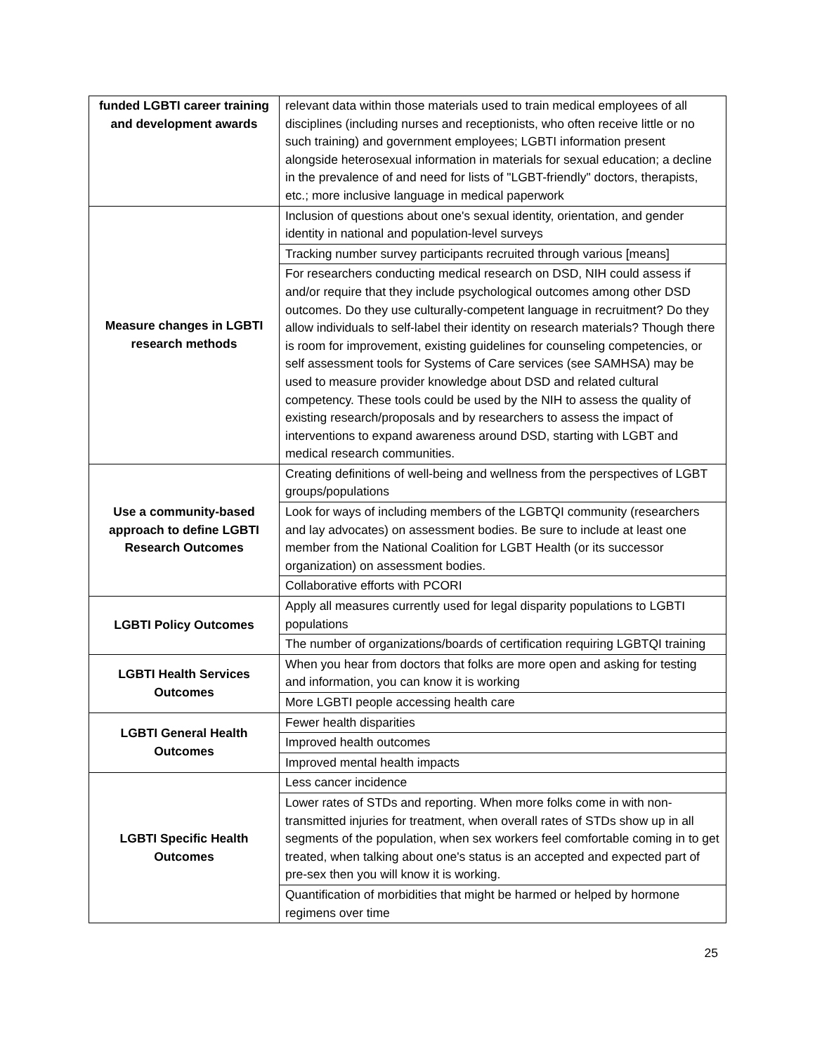| funded LGBTI career training and development awards | relevant data within those materials used to train medical employees of all disciplines (including nurses and receptionists, who often receive little or no such training) and government employees; LGBTI information present alongside heterosexual information in materials for sexual education; a decline in the prevalence of and need for lists of "LGBT-friendly" doctors, therapists, etc.; more inclusive language in medical paperwork |
| Measure changes in LGBTI research methods | Inclusion of questions about one's sexual identity, orientation, and gender identity in national and population-level surveys |
| | Tracking number survey participants recruited through various [means] |
| | For researchers conducting medical research on DSD, NIH could assess if and/or require that they include psychological outcomes among other DSD outcomes. Do they use culturally-competent language in recruitment? Do they allow individuals to self-label their identity on research materials? Though there is room for improvement, existing guidelines for counseling competencies, or self assessment tools for Systems of Care services (see SAMHSA) may be used to measure provider knowledge about DSD and related cultural competency. These tools could be used by the NIH to assess the quality of existing research/proposals and by researchers to assess the impact of interventions to expand awareness around DSD, starting with LGBT and medical research communities. |
| Use a community-based approach to define LGBTI Research Outcomes | Creating definitions of well-being and wellness from the perspectives of LGBT groups/populations |
| | Look for ways of including members of the LGBTQI community (researchers and lay advocates) on assessment bodies. Be sure to include at least one member from the National Coalition for LGBT Health (or its successor organization) on assessment bodies. |
| | Collaborative efforts with PCORI |
| LGBTI Policy Outcomes | Apply all measures currently used for legal disparity populations to LGBTI populations |
| | The number of organizations/boards of certification requiring LGBTQI training |
| LGBTI Health Services Outcomes | When you hear from doctors that folks are more open and asking for testing and information, you can know it is working |
| | More LGBTI people accessing health care |
| LGBTI General Health Outcomes | Fewer health disparities |
| | Improved health outcomes |
| | Improved mental health impacts |
| LGBTI Specific Health Outcomes | Less cancer incidence |
| | Lower rates of STDs and reporting. When more folks come in with non-transmitted injuries for treatment, when overall rates of STDs show up in all segments of the population, when sex workers feel comfortable coming in to get treated, when talking about one's status is an accepted and expected part of pre-sex then you will know it is working. |
| | Quantification of morbidities that might be harmed or helped by hormone regimens over time |
25